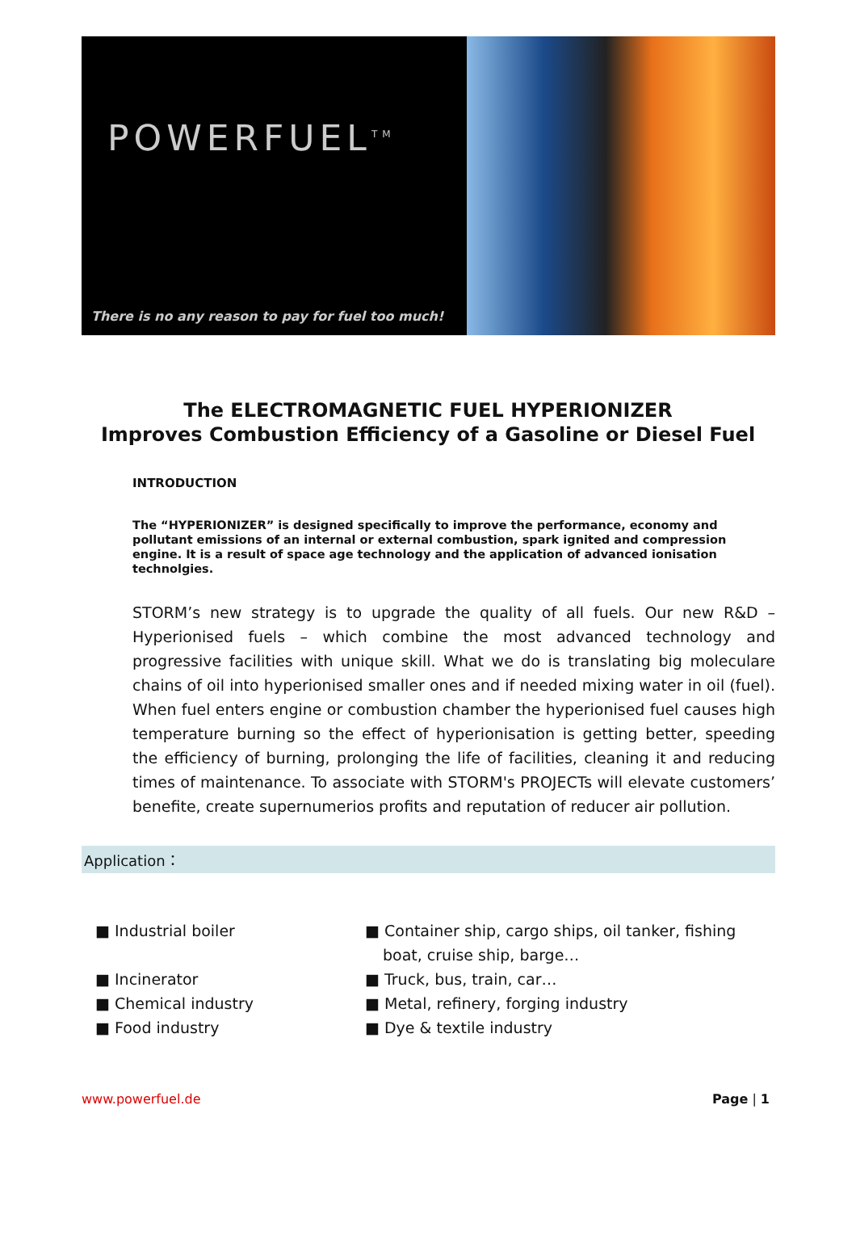POWERFUEL<sup>TM</sup>
There is no any reason to pay for fuel too much!
The ELECTROMAGNETIC FUEL HYPERIONIZER
Improves Combustion Efficiency of a Gasoline or Diesel Fuel
INTRODUCTION
The “HYPERIONIZER” is designed specifically to improve the performance, economy and pollutant emissions of an internal or external combustion, spark ignited and compression engine. It is a result of space age technology and the application of advanced ionisation technolgies.
STORM’s new strategy is to upgrade the quality of all fuels. Our new R&D – Hyperionised fuels – which combine the most advanced technology and progressive facilities with unique skill. What we do is translating big moleculare chains of oil into hyperionised smaller ones and if needed mixing water in oil (fuel). When fuel enters engine or combustion chamber the hyperionised fuel causes high temperature burning so the effect of hyperionisation is getting better, speeding the efficiency of burning, prolonging the life of facilities, cleaning it and reducing times of maintenance. To associate with STORM's PROJECTs will elevate customers’ benefite, create supernumerios profits and reputation of reducer air pollution.
Application：
■ Industrial boiler
■ Incinerator
■ Chemical industry
■ Food industry
■ Container ship, cargo ships, oil tanker, fishing boat, cruise ship, barge…
■ Truck, bus, train, car…
■ Metal, refinery, forging industry
■ Dye & textile industry
www.powerfuel.de Page | 1